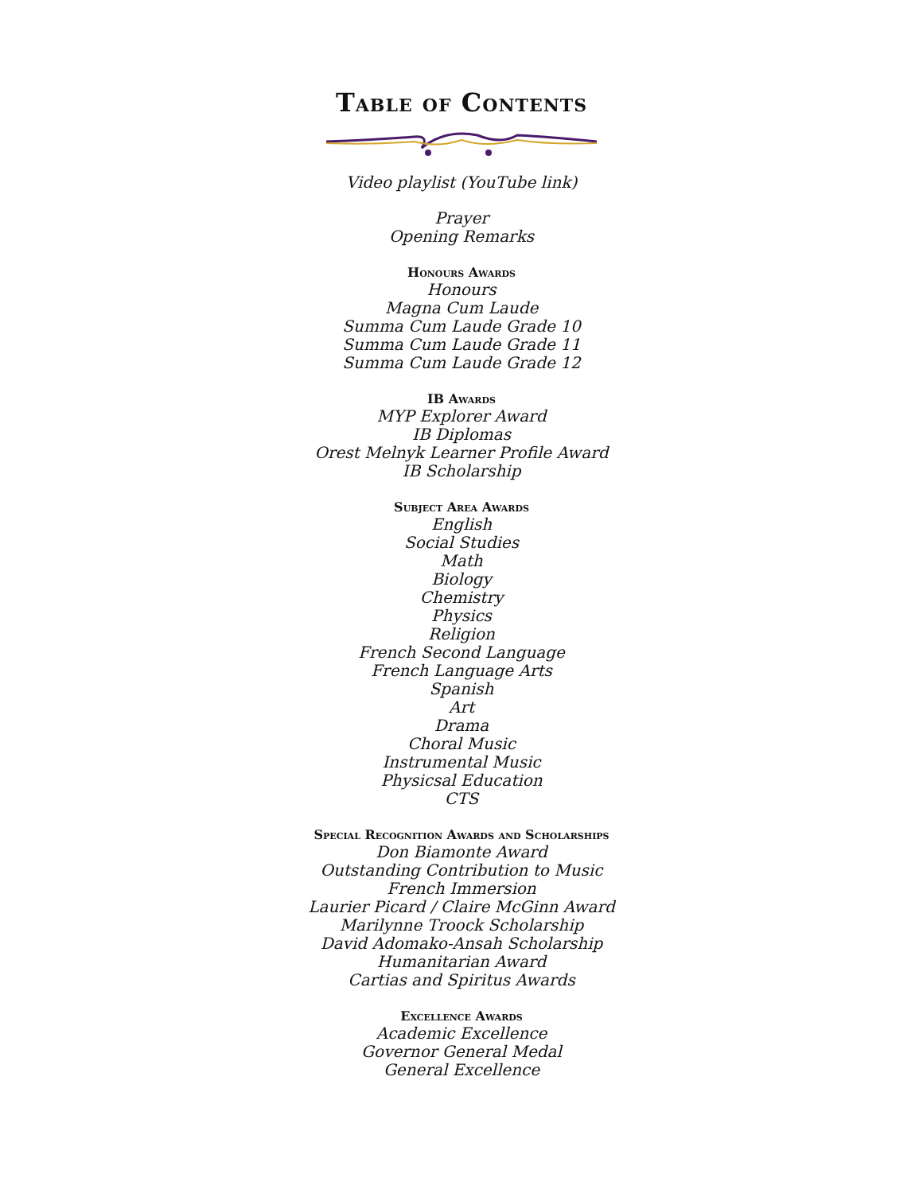Table of Contents
Video playlist (YouTube link)
Prayer
Opening Remarks
Honours Awards
Honours
Magna Cum Laude
Summa Cum Laude Grade 10
Summa Cum Laude Grade 11
Summa Cum Laude Grade 12
IB Awards
MYP Explorer Award
IB Diplomas
Orest Melnyk Learner Profile Award
IB Scholarship
Subject Area Awards
English
Social Studies
Math
Biology
Chemistry
Physics
Religion
French Second Language
French Language Arts
Spanish
Art
Drama
Choral Music
Instrumental Music
Physicsal Education
CTS
Special Recognition Awards and Scholarships
Don Biamonte Award
Outstanding Contribution to Music
French Immersion
Laurier Picard / Claire McGinn Award
Marilynne Troock Scholarship
David Adomako-Ansah Scholarship
Humanitarian Award
Cartias and Spiritus Awards
Excellence Awards
Academic Excellence
Governor General Medal
General Excellence